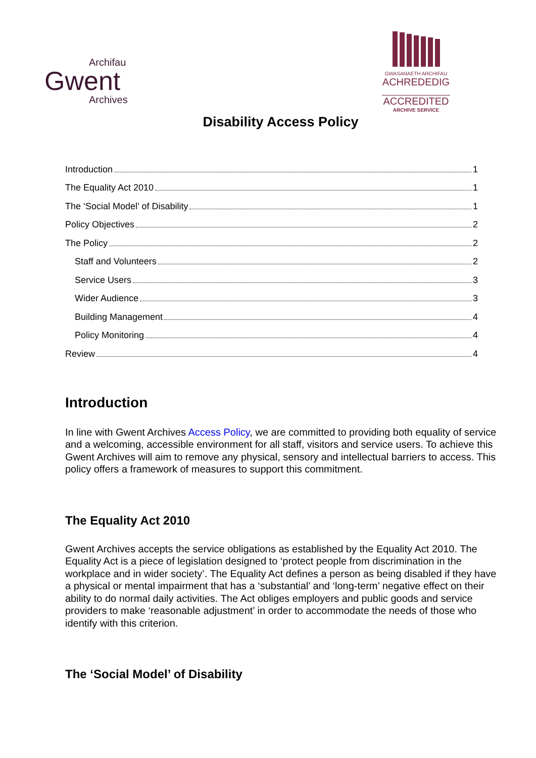Archifau
Gwent
Archives
GWASANAETH ARCHIFAU
ACHREDEDIG
ACCREDITED
ARCHIVE SERVICE
Disability Access Policy
Introduction 1
The Equality Act 2010 1
The ‘Social Model’ of Disability 1
Policy Objectives 2
The Policy 2
Staff and Volunteers 2
Service Users 3
Wider Audience 3
Building Management 4
Policy Monitoring 4
Review 4
Introduction
In line with Gwent Archives Access Policy, we are committed to providing both equality of service and a welcoming, accessible environment for all staff, visitors and service users. To achieve this Gwent Archives will aim to remove any physical, sensory and intellectual barriers to access. This policy offers a framework of measures to support this commitment.
The Equality Act 2010
Gwent Archives accepts the service obligations as established by the Equality Act 2010. The Equality Act is a piece of legislation designed to ‘protect people from discrimination in the workplace and in wider society’. The Equality Act defines a person as being disabled if they have a physical or mental impairment that has a ‘substantial’ and ‘long-term’ negative effect on their ability to do normal daily activities. The Act obliges employers and public goods and service providers to make ‘reasonable adjustment’ in order to accommodate the needs of those who identify with this criterion.
The ‘Social Model’ of Disability